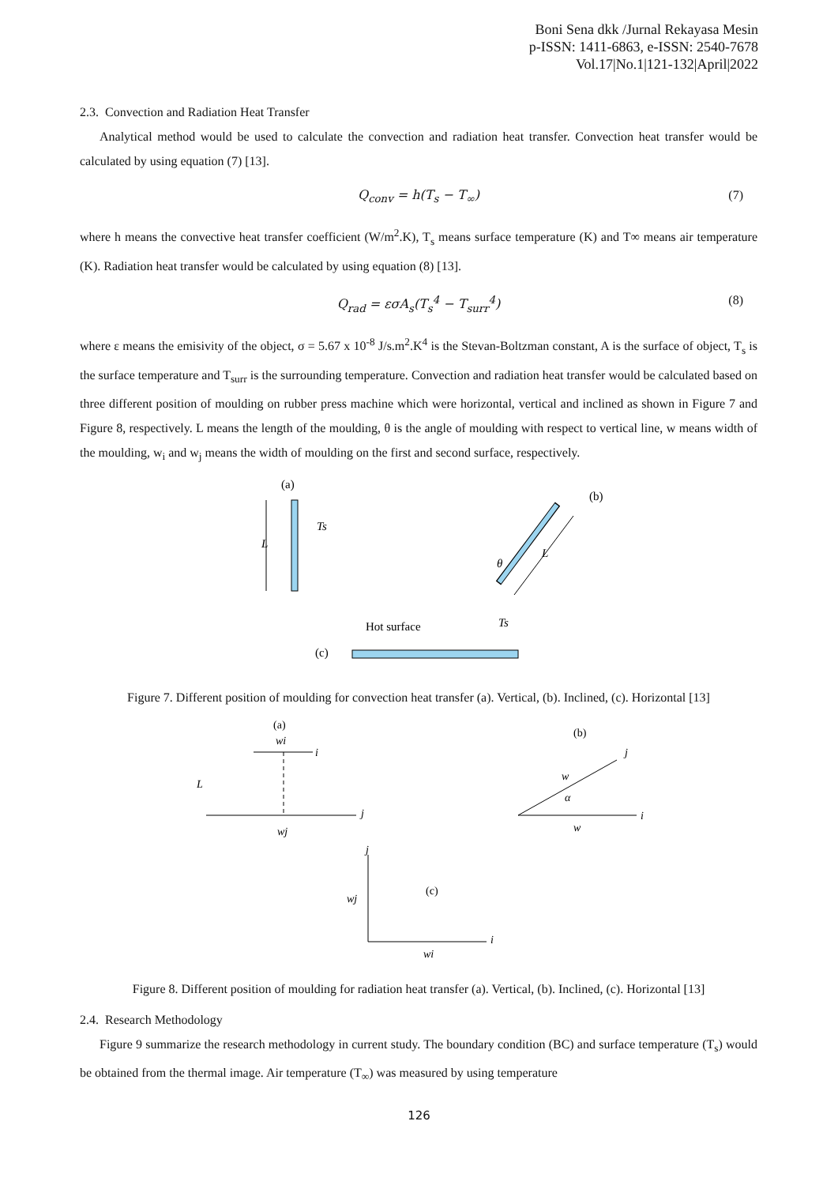Boni Sena dkk /Jurnal Rekayasa Mesin
p-ISSN: 1411-6863, e-ISSN: 2540-7678
Vol.17|No.1|121-132|April|2022
2.3. Convection and Radiation Heat Transfer
Analytical method would be used to calculate the convection and radiation heat transfer. Convection heat transfer would be calculated by using equation (7) [13].
Q<sub>conv</sub> = h(T<sub>s</sub> − T<sub>∞</sub>) (7)
where h means the convective heat transfer coefficient (W/m<sup>2</sup>.K), T<sub>s</sub> means surface temperature (K) and T∞ means air temperature (K). Radiation heat transfer would be calculated by using equation (8) [13].
Q<sub>rad</sub> = εσA<sub>s</sub>(T<sub>s</sub><sup>4</sup> − T<sub>surr</sub><sup>4</sup>) (8)
where ε means the emisivity of the object, σ = 5.67 x 10<sup>-8</sup> J/s.m<sup>2</sup>.K<sup>4</sup> is the Stevan-Boltzman constant, A is the surface of object, T<sub>s</sub> is the surface temperature and T<sub>surr</sub> is the surrounding temperature. Convection and radiation heat transfer would be calculated based on three different position of moulding on rubber press machine which were horizontal, vertical and inclined as shown in Figure 7 and Figure 8, respectively. L means the length of the moulding, θ is the angle of moulding with respect to vertical line, w means width of the moulding, w<sub>i</sub> and w<sub>j</sub> means the width of moulding on the first and second surface, respectively.
(a)
L
Ts
(b)
L
θ
Hot surface
Ts
(c)
Figure 7. Different position of moulding for convection heat transfer (a). Vertical, (b). Inclined, (c). Horizontal [13]
(a)
wi
i
j
L
wj
(b)
w
α
j
i
w
j
i
(c)
wj
wi
Figure 8. Different position of moulding for radiation heat transfer (a). Vertical, (b). Inclined, (c). Horizontal [13]
2.4. Research Methodology
Figure 9 summarize the research methodology in current study. The boundary condition (BC) and surface temperature (T<sub>s</sub>) would be obtained from the thermal image. Air temperature (T<sub>∞</sub>) was measured by using temperature
126